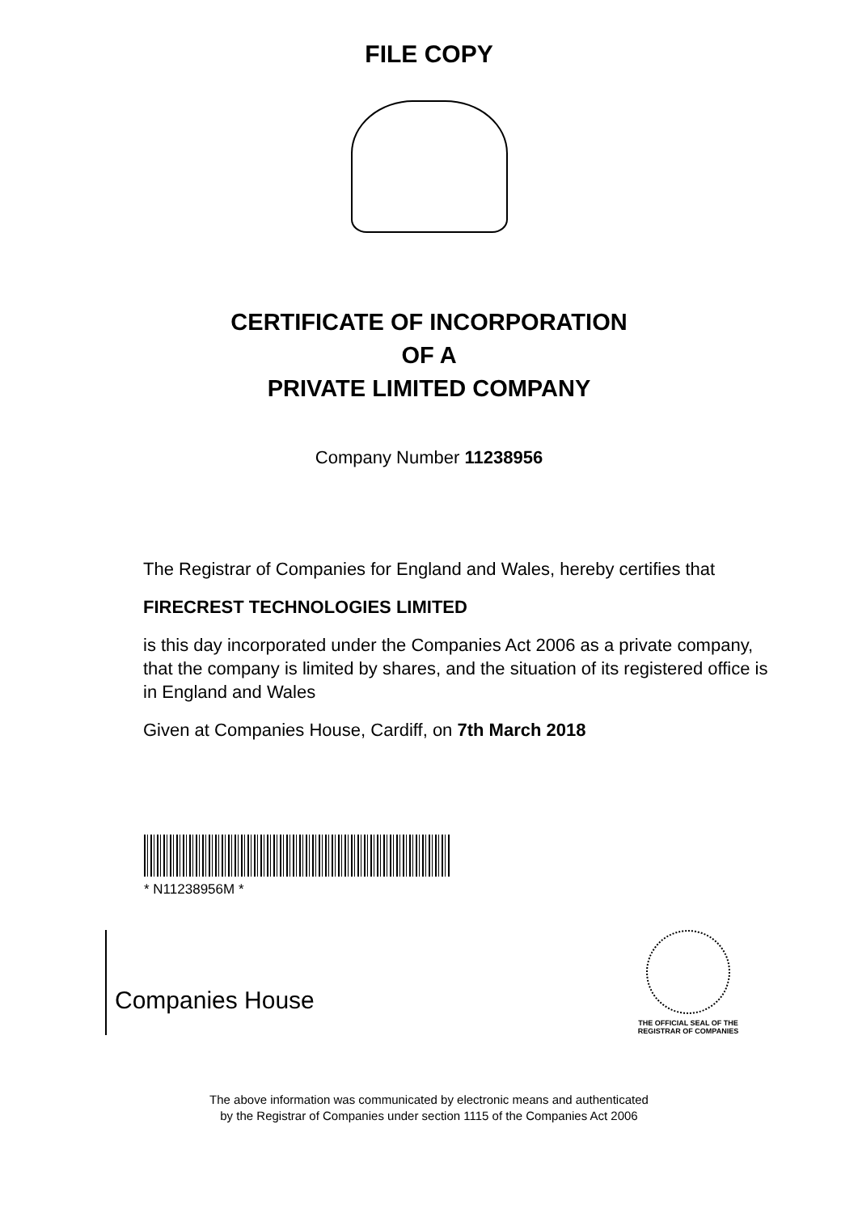FILE COPY
CERTIFICATE OF INCORPORATION
OF A
PRIVATE LIMITED COMPANY
Company Number 11238956
The Registrar of Companies for England and Wales, hereby certifies that
FIRECREST TECHNOLOGIES LIMITED
is this day incorporated under the Companies Act 2006 as a private company, that the company is limited by shares, and the situation of its registered office is in England and Wales
Given at Companies House, Cardiff, on 7th March 2018
* N11238956M *
Companies House
THE OFFICIAL SEAL OF THE
REGISTRAR OF COMPANIES
The above information was communicated by electronic means and authenticated
by the Registrar of Companies under section 1115 of the Companies Act 2006